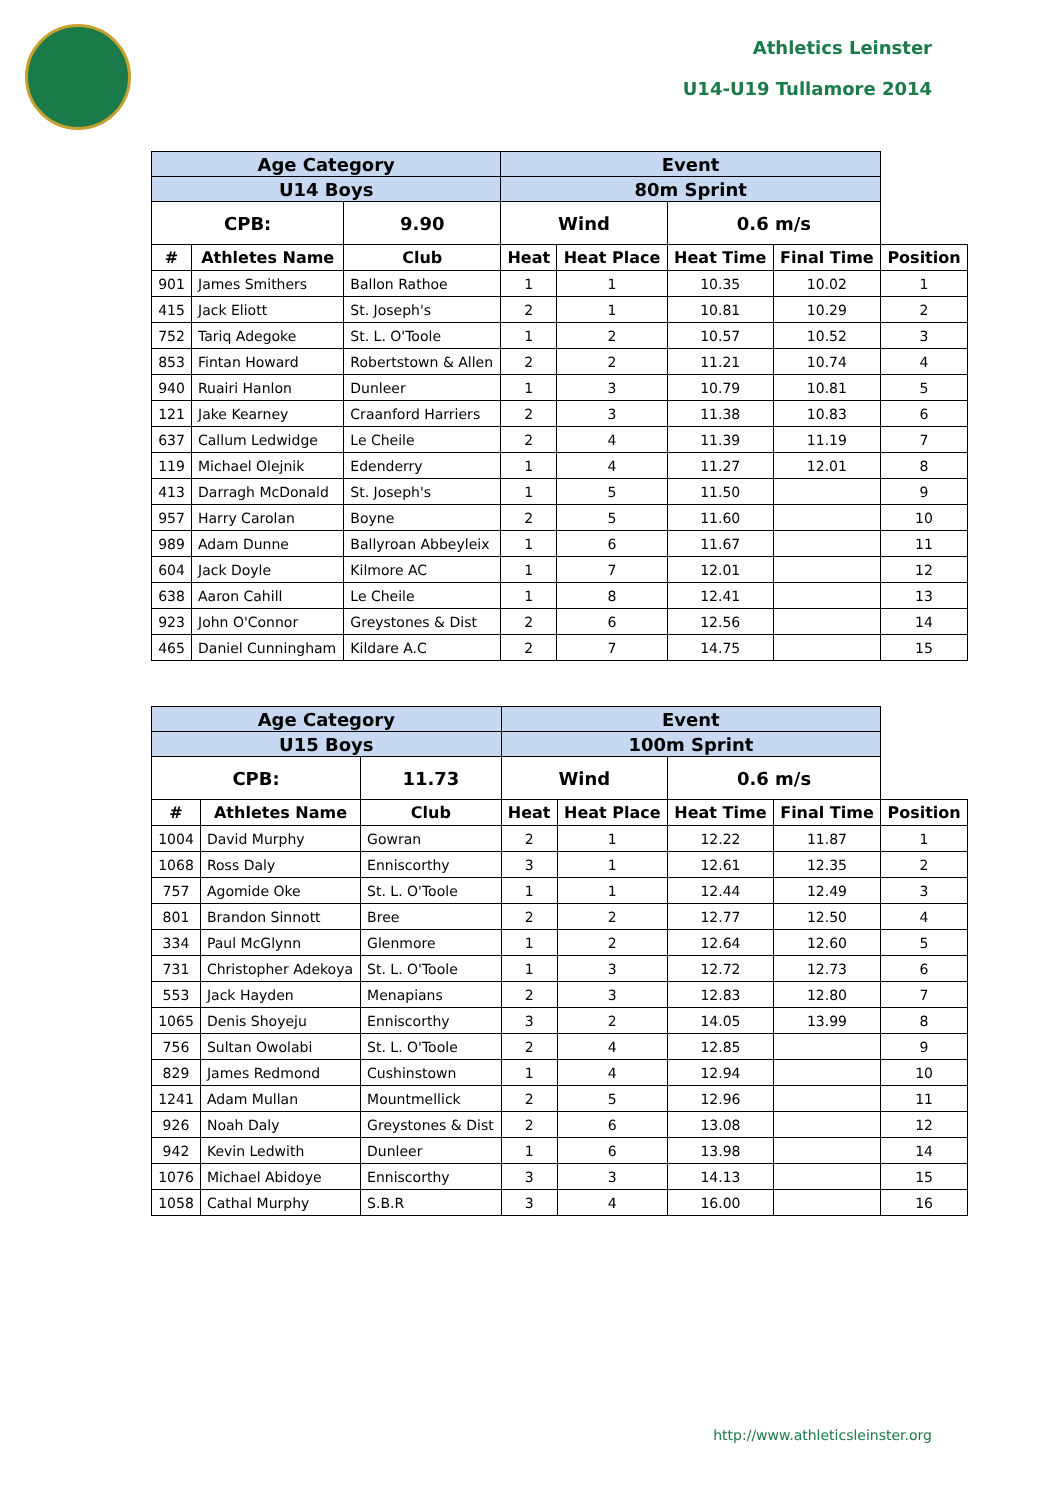Athletics Leinster
U14-U19 Tullamore 2014
| Age Category | | | Event | | | | |
| --- | --- | --- | --- | --- | --- | --- | --- |
| U14 Boys | | | 80m Sprint | | | | |
| CPB: | | 9.90 | Wind | | 0.6 m/s | | |
| # | Athletes Name | Club | Heat | Heat Place | Heat Time | Final Time | Position |
| 901 | James Smithers | Ballon Rathoe | 1 | 1 | 10.35 | 10.02 | 1 |
| 415 | Jack Eliott | St. Joseph's | 2 | 1 | 10.81 | 10.29 | 2 |
| 752 | Tariq Adegoke | St. L. O'Toole | 1 | 2 | 10.57 | 10.52 | 3 |
| 853 | Fintan Howard | Robertstown & Allen | 2 | 2 | 11.21 | 10.74 | 4 |
| 940 | Ruairi Hanlon | Dunleer | 1 | 3 | 10.79 | 10.81 | 5 |
| 121 | Jake Kearney | Craanford Harriers | 2 | 3 | 11.38 | 10.83 | 6 |
| 637 | Callum Ledwidge | Le Cheile | 2 | 4 | 11.39 | 11.19 | 7 |
| 119 | Michael Olejnik | Edenderry | 1 | 4 | 11.27 | 12.01 | 8 |
| 413 | Darragh McDonald | St. Joseph's | 1 | 5 | 11.50 | | 9 |
| 957 | Harry Carolan | Boyne | 2 | 5 | 11.60 | | 10 |
| 989 | Adam Dunne | Ballyroan Abbeyleix | 1 | 6 | 11.67 | | 11 |
| 604 | Jack Doyle | Kilmore AC | 1 | 7 | 12.01 | | 12 |
| 638 | Aaron Cahill | Le Cheile | 1 | 8 | 12.41 | | 13 |
| 923 | John O'Connor | Greystones & Dist | 2 | 6 | 12.56 | | 14 |
| 465 | Daniel Cunningham | Kildare A.C | 2 | 7 | 14.75 | | 15 |
| Age Category | | | Event | | | | |
| --- | --- | --- | --- | --- | --- | --- | --- |
| U15 Boys | | | 100m Sprint | | | | |
| CPB: | | 11.73 | Wind | | 0.6 m/s | | |
| # | Athletes Name | Club | Heat | Heat Place | Heat Time | Final Time | Position |
| 1004 | David Murphy | Gowran | 2 | 1 | 12.22 | 11.87 | 1 |
| 1068 | Ross Daly | Enniscorthy | 3 | 1 | 12.61 | 12.35 | 2 |
| 757 | Agomide Oke | St. L. O'Toole | 1 | 1 | 12.44 | 12.49 | 3 |
| 801 | Brandon Sinnott | Bree | 2 | 2 | 12.77 | 12.50 | 4 |
| 334 | Paul McGlynn | Glenmore | 1 | 2 | 12.64 | 12.60 | 5 |
| 731 | Christopher Adekoya | St. L. O'Toole | 1 | 3 | 12.72 | 12.73 | 6 |
| 553 | Jack Hayden | Menapians | 2 | 3 | 12.83 | 12.80 | 7 |
| 1065 | Denis Shoyeju | Enniscorthy | 3 | 2 | 14.05 | 13.99 | 8 |
| 756 | Sultan Owolabi | St. L. O'Toole | 2 | 4 | 12.85 | | 9 |
| 829 | James Redmond | Cushinstown | 1 | 4 | 12.94 | | 10 |
| 1241 | Adam Mullan | Mountmellick | 2 | 5 | 12.96 | | 11 |
| 926 | Noah Daly | Greystones & Dist | 2 | 6 | 13.08 | | 12 |
| 942 | Kevin Ledwith | Dunleer | 1 | 6 | 13.98 | | 14 |
| 1076 | Michael Abidoye | Enniscorthy | 3 | 3 | 14.13 | | 15 |
| 1058 | Cathal Murphy | S.B.R | 3 | 4 | 16.00 | | 16 |
http://www.athleticsleinster.org